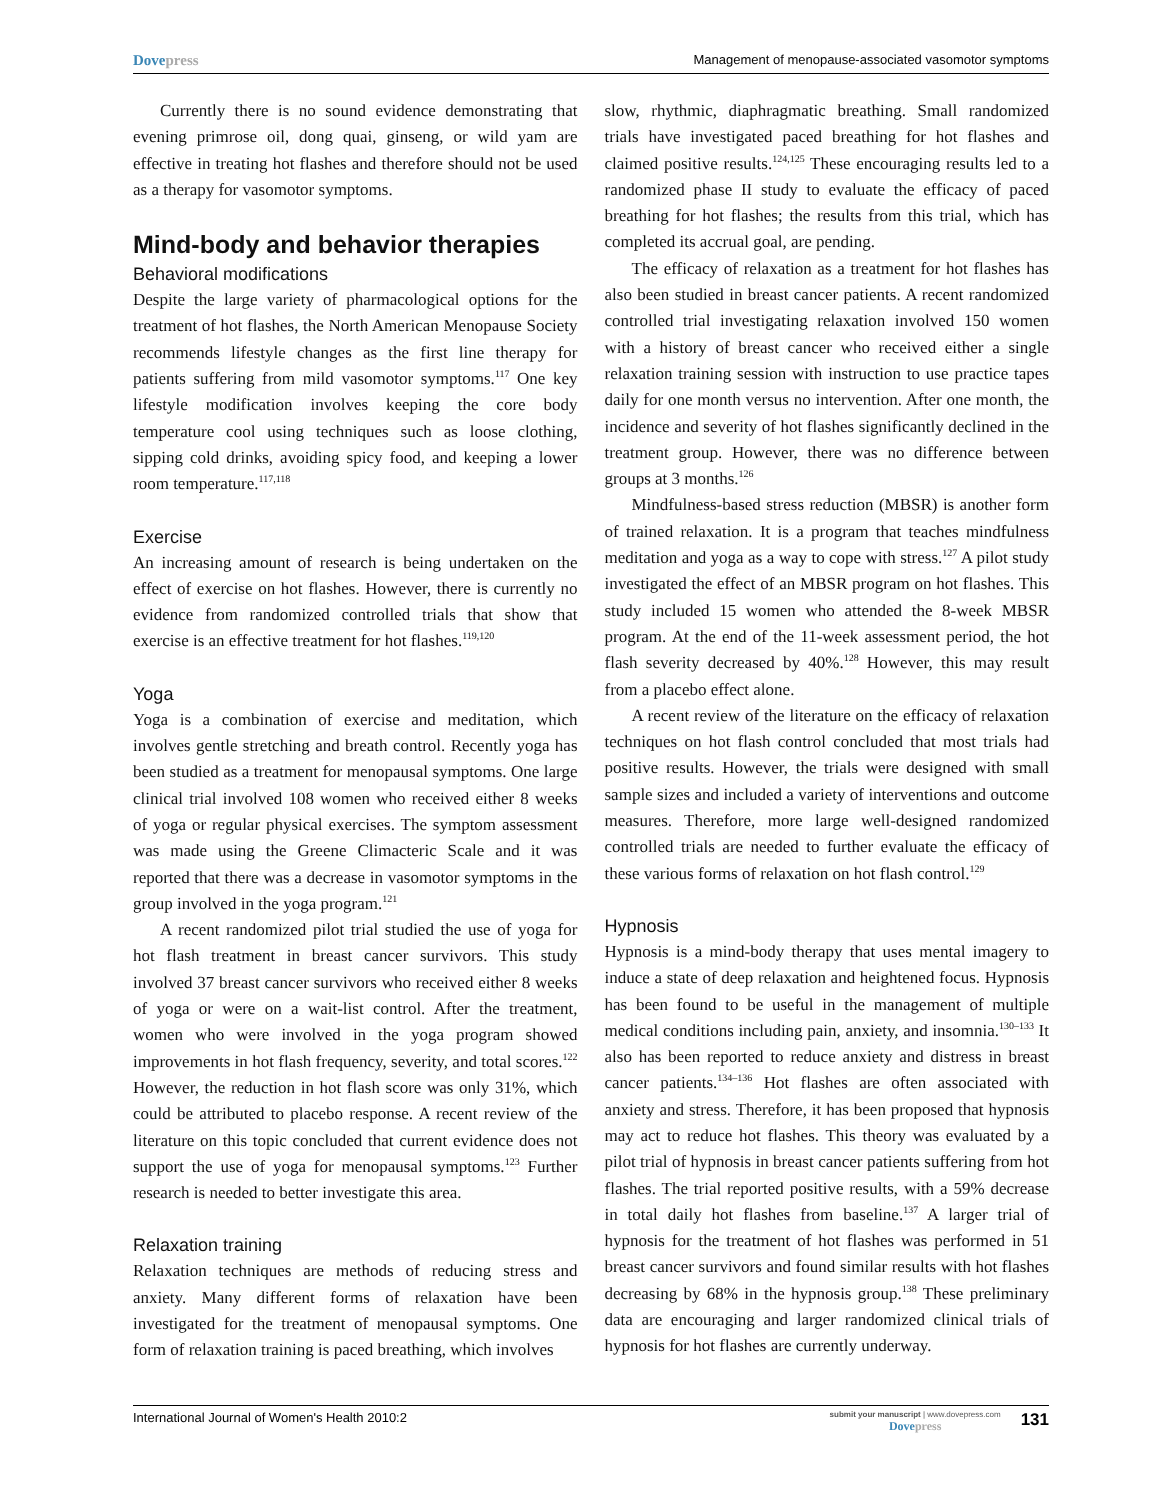Dovepress
Management of menopause-associated vasomotor symptoms
Currently there is no sound evidence demonstrating that evening primrose oil, dong quai, ginseng, or wild yam are effective in treating hot flashes and therefore should not be used as a therapy for vasomotor symptoms.
Mind-body and behavior therapies
Behavioral modifications
Despite the large variety of pharmacological options for the treatment of hot flashes, the North American Menopause Society recommends lifestyle changes as the first line therapy for patients suffering from mild vasomotor symptoms.<sup>117</sup> One key lifestyle modification involves keeping the core body temperature cool using techniques such as loose clothing, sipping cold drinks, avoiding spicy food, and keeping a lower room temperature.<sup>117,118</sup>
Exercise
An increasing amount of research is being undertaken on the effect of exercise on hot flashes. However, there is currently no evidence from randomized controlled trials that show that exercise is an effective treatment for hot flashes.<sup>119,120</sup>
Yoga
Yoga is a combination of exercise and meditation, which involves gentle stretching and breath control. Recently yoga has been studied as a treatment for menopausal symptoms. One large clinical trial involved 108 women who received either 8 weeks of yoga or regular physical exercises. The symptom assessment was made using the Greene Climacteric Scale and it was reported that there was a decrease in vasomotor symptoms in the group involved in the yoga program.<sup>121</sup>
A recent randomized pilot trial studied the use of yoga for hot flash treatment in breast cancer survivors. This study involved 37 breast cancer survivors who received either 8 weeks of yoga or were on a wait-list control. After the treatment, women who were involved in the yoga program showed improvements in hot flash frequency, severity, and total scores.<sup>122</sup> However, the reduction in hot flash score was only 31%, which could be attributed to placebo response. A recent review of the literature on this topic concluded that current evidence does not support the use of yoga for menopausal symptoms.<sup>123</sup> Further research is needed to better investigate this area.
Relaxation training
Relaxation techniques are methods of reducing stress and anxiety. Many different forms of relaxation have been investigated for the treatment of menopausal symptoms. One form of relaxation training is paced breathing, which involves
slow, rhythmic, diaphragmatic breathing. Small randomized trials have investigated paced breathing for hot flashes and claimed positive results.<sup>124,125</sup> These encouraging results led to a randomized phase II study to evaluate the efficacy of paced breathing for hot flashes; the results from this trial, which has completed its accrual goal, are pending.
The efficacy of relaxation as a treatment for hot flashes has also been studied in breast cancer patients. A recent randomized controlled trial investigating relaxation involved 150 women with a history of breast cancer who received either a single relaxation training session with instruction to use practice tapes daily for one month versus no intervention. After one month, the incidence and severity of hot flashes significantly declined in the treatment group. However, there was no difference between groups at 3 months.<sup>126</sup>
Mindfulness-based stress reduction (MBSR) is another form of trained relaxation. It is a program that teaches mindfulness meditation and yoga as a way to cope with stress.<sup>127</sup> A pilot study investigated the effect of an MBSR program on hot flashes. This study included 15 women who attended the 8-week MBSR program. At the end of the 11-week assessment period, the hot flash severity decreased by 40%.<sup>128</sup> However, this may result from a placebo effect alone.
A recent review of the literature on the efficacy of relaxation techniques on hot flash control concluded that most trials had positive results. However, the trials were designed with small sample sizes and included a variety of interventions and outcome measures. Therefore, more large well-designed randomized controlled trials are needed to further evaluate the efficacy of these various forms of relaxation on hot flash control.<sup>129</sup>
Hypnosis
Hypnosis is a mind-body therapy that uses mental imagery to induce a state of deep relaxation and heightened focus. Hypnosis has been found to be useful in the management of multiple medical conditions including pain, anxiety, and insomnia.<sup>130–133</sup> It also has been reported to reduce anxiety and distress in breast cancer patients.<sup>134–136</sup> Hot flashes are often associated with anxiety and stress. Therefore, it has been proposed that hypnosis may act to reduce hot flashes. This theory was evaluated by a pilot trial of hypnosis in breast cancer patients suffering from hot flashes. The trial reported positive results, with a 59% decrease in total daily hot flashes from baseline.<sup>137</sup> A larger trial of hypnosis for the treatment of hot flashes was performed in 51 breast cancer survivors and found similar results with hot flashes decreasing by 68% in the hypnosis group.<sup>138</sup> These preliminary data are encouraging and larger randomized clinical trials of hypnosis for hot flashes are currently underway.
International Journal of Women's Health 2010:2
submit your manuscript | www.dovepress.com
Dovepress
131